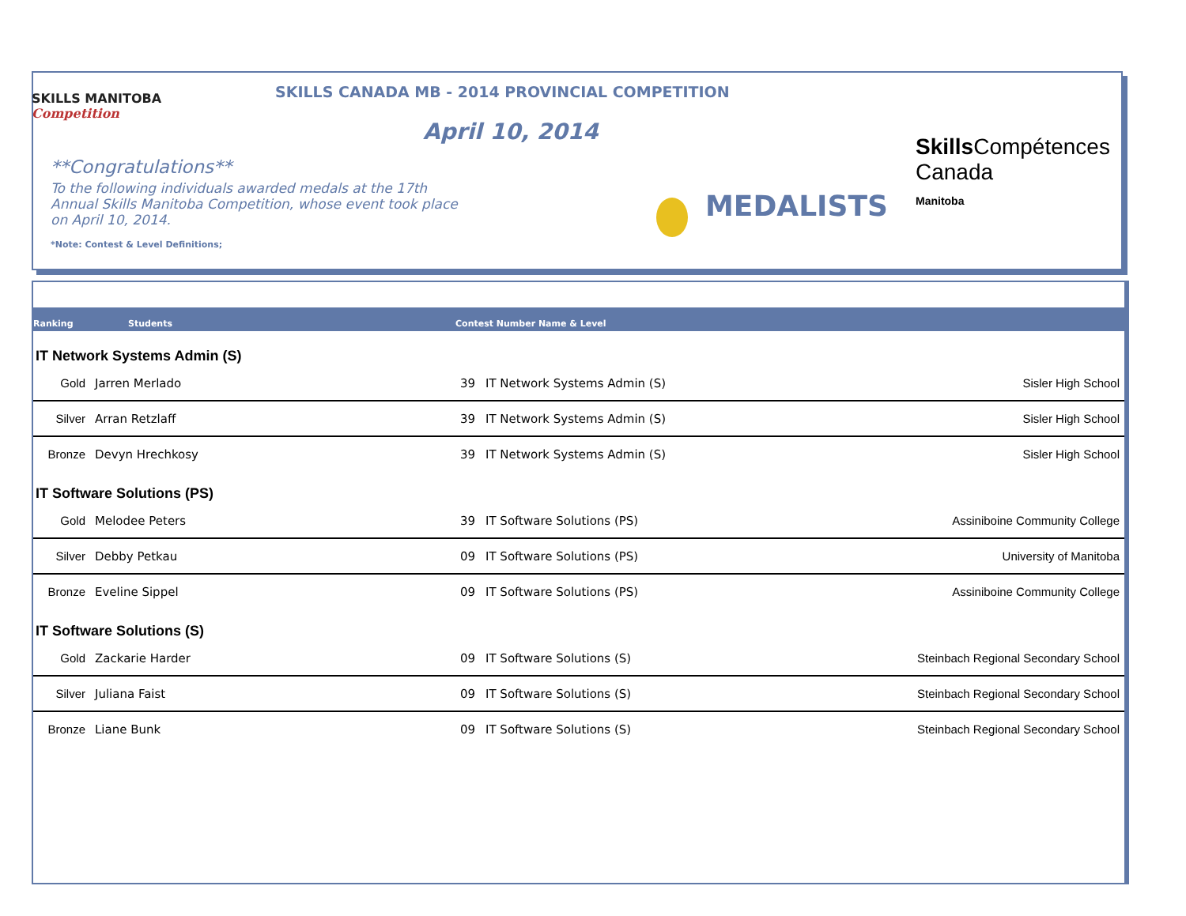SKILLS MANITOBA
Competition
SKILLS CANADA MB - 2014 PROVINCIAL COMPETITION
April 10, 2014
**Congratulations**
To the following individuals awarded medals at the 17th Annual Skills Manitoba Competition, whose event took place on April 10, 2014.
*Note: Contest & Level Definitions;
MEDALISTS
SkillsCompétences
Canada
Manitoba
Ranking Students Contest Number Name & Level
IT Network Systems Admin (S)
| Gold | Jarren Merlado | 39 | IT Network Systems Admin (S) | Sisler High School |
| Silver | Arran Retzlaff | 39 | IT Network Systems Admin (S) | Sisler High School |
| Bronze | Devyn Hrechkosy | 39 | IT Network Systems Admin (S) | Sisler High School |
IT Software Solutions (PS)
| Gold | Melodee Peters | 39 | IT Software Solutions (PS) | Assiniboine Community College |
| Silver | Debby Petkau | 09 | IT Software Solutions (PS) | University of Manitoba |
| Bronze | Eveline Sippel | 09 | IT Software Solutions (PS) | Assiniboine Community College |
IT Software Solutions (S)
| Gold | Zackarie Harder | 09 | IT Software Solutions (S) | Steinbach Regional Secondary School |
| Silver | Juliana Faist | 09 | IT Software Solutions (S) | Steinbach Regional Secondary School |
| Bronze | Liane Bunk | 09 | IT Software Solutions (S) | Steinbach Regional Secondary School |